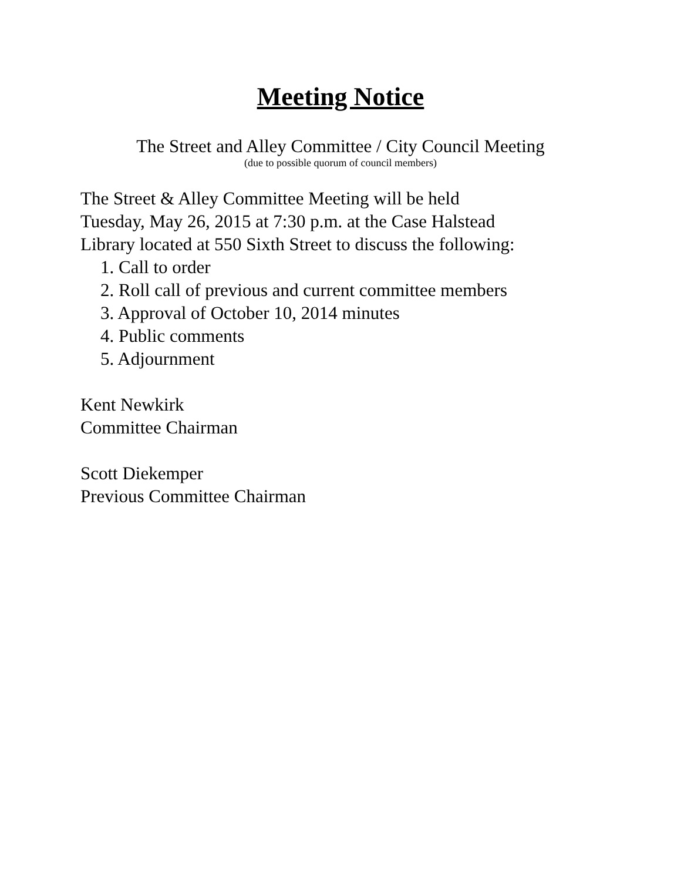Meeting Notice
The Street and Alley Committee / City Council Meeting
(due to possible quorum of council members)
The Street & Alley Committee Meeting will be held
Tuesday, May 26, 2015 at 7:30 p.m. at the Case Halstead
Library located at 550 Sixth Street to discuss the following:
1. Call to order
2. Roll call of previous and current committee members
3. Approval of October 10, 2014 minutes
4. Public comments
5. Adjournment
Kent Newkirk
Committee Chairman
Scott Diekemper
Previous Committee Chairman